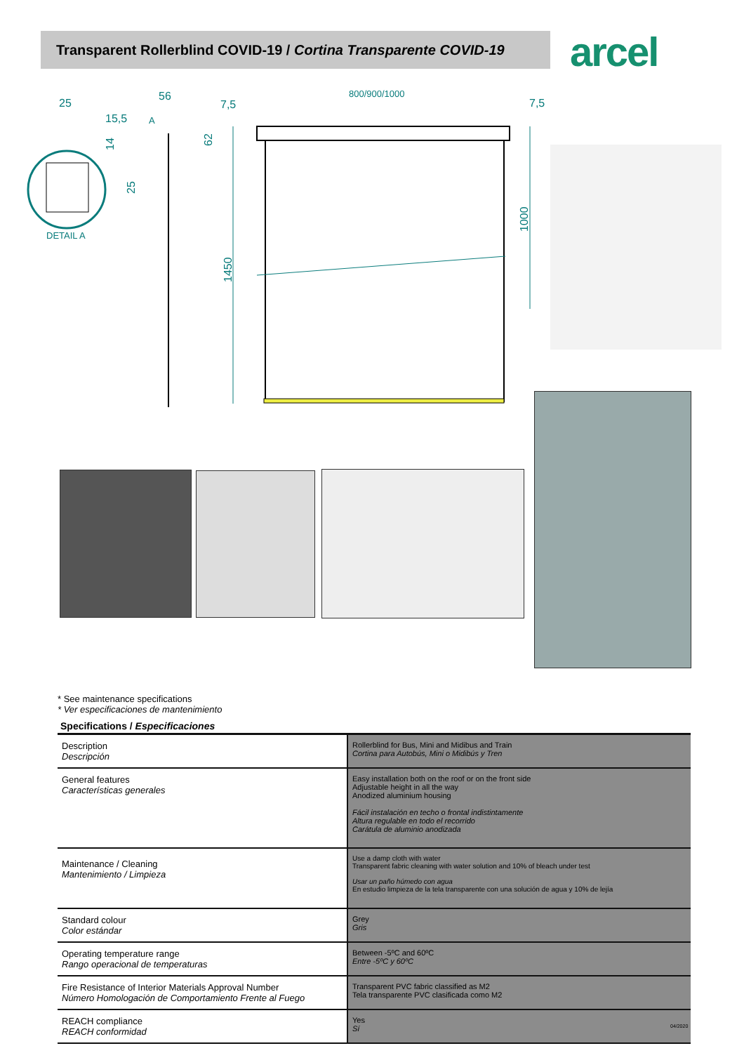Transparent Rollerblind COVID-19 / Cortina Transparente COVID-19 arcel
25
15,5
56
7,5
800/900/1000
7,5
DETAIL A
A
1450
1000
62
14
25
* See maintenance specifications
* Ver especificaciones de mantenimiento
Specifications / Especificaciones
| Description Descripción | Rollerblind for Bus, Mini and Midibus and Train Cortina para Autobús, Mini o Midibús y Tren |
| General features Características generales | Easy installation both on the roof or on the front side Adjustable height in all the way Anodized aluminium housing Fácil instalación en techo o frontal indistintamente Altura regulable en todo el recorrido Carátula de aluminio anodizada |
| Maintenance / Cleaning Mantenimiento / Limpieza | Use a damp cloth with water Transparent fabric cleaning with water solution and 10% of bleach under test Usar un paño húmedo con agua En estudio limpieza de la tela transparente con una solución de agua y 10% de lejía |
| Standard colour Color estándar | Grey Gris |
| Operating temperature range Rango operacional de temperaturas | Between -5ºC and 60ºC Entre -5ºC y 60ºC |
| Fire Resistance of Interior Materials Approval Number Número Homologación de Comportamiento Frente al Fuego | Transparent PVC fabric classified as M2 Tela transparente PVC clasificada como M2 |
| REACH compliance REACH conformidad | Yes Sí |
04/2020